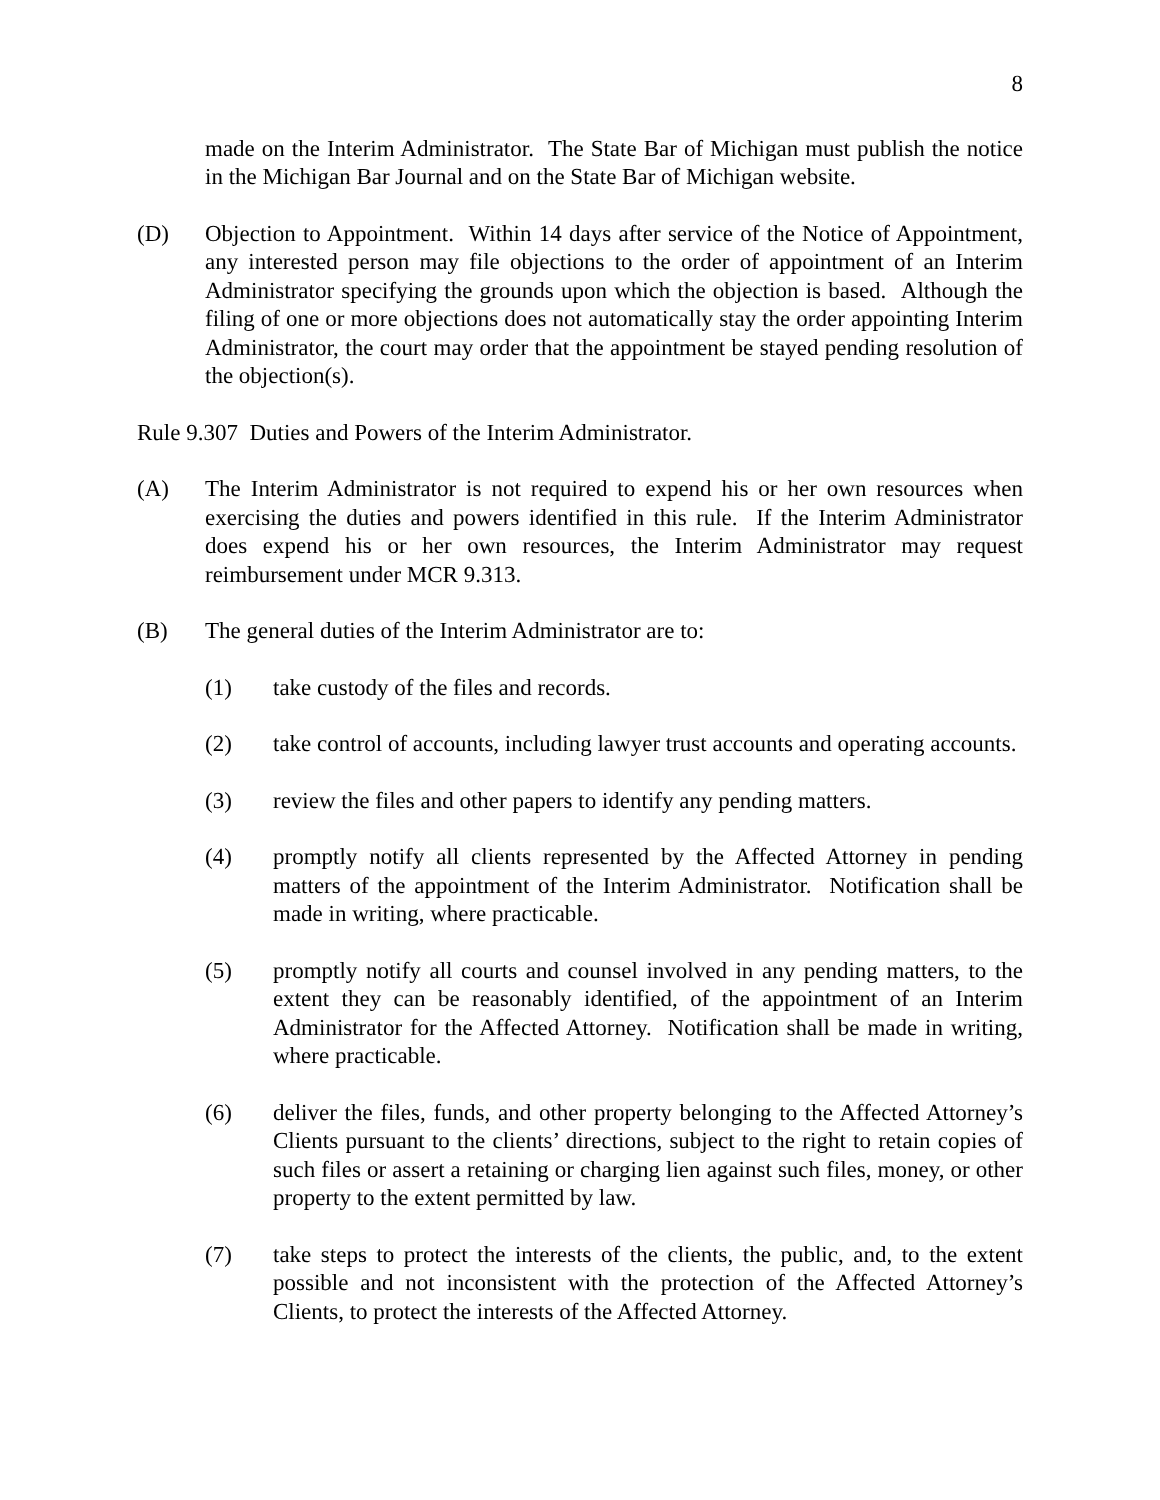8
made on the Interim Administrator. The State Bar of Michigan must publish the notice in the Michigan Bar Journal and on the State Bar of Michigan website.
(D) Objection to Appointment. Within 14 days after service of the Notice of Appointment, any interested person may file objections to the order of appointment of an Interim Administrator specifying the grounds upon which the objection is based. Although the filing of one or more objections does not automatically stay the order appointing Interim Administrator, the court may order that the appointment be stayed pending resolution of the objection(s).
Rule 9.307 Duties and Powers of the Interim Administrator.
(A) The Interim Administrator is not required to expend his or her own resources when exercising the duties and powers identified in this rule. If the Interim Administrator does expend his or her own resources, the Interim Administrator may request reimbursement under MCR 9.313.
(B) The general duties of the Interim Administrator are to:
(1) take custody of the files and records.
(2) take control of accounts, including lawyer trust accounts and operating accounts.
(3) review the files and other papers to identify any pending matters.
(4) promptly notify all clients represented by the Affected Attorney in pending matters of the appointment of the Interim Administrator. Notification shall be made in writing, where practicable.
(5) promptly notify all courts and counsel involved in any pending matters, to the extent they can be reasonably identified, of the appointment of an Interim Administrator for the Affected Attorney. Notification shall be made in writing, where practicable.
(6) deliver the files, funds, and other property belonging to the Affected Attorney’s Clients pursuant to the clients’ directions, subject to the right to retain copies of such files or assert a retaining or charging lien against such files, money, or other property to the extent permitted by law.
(7) take steps to protect the interests of the clients, the public, and, to the extent possible and not inconsistent with the protection of the Affected Attorney’s Clients, to protect the interests of the Affected Attorney.